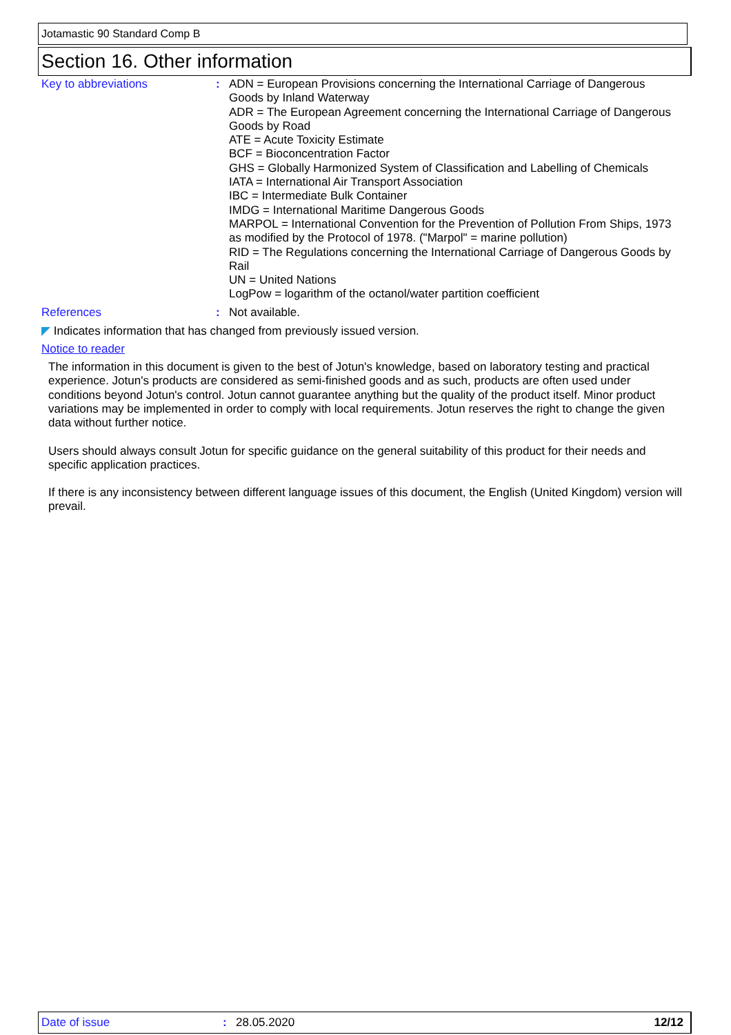Jotamastic 90 Standard Comp B
Section 16. Other information
Key to abbreviations : ADN = European Provisions concerning the International Carriage of Dangerous Goods by Inland Waterway
ADR = The European Agreement concerning the International Carriage of Dangerous Goods by Road
ATE = Acute Toxicity Estimate
BCF = Bioconcentration Factor
GHS = Globally Harmonized System of Classification and Labelling of Chemicals
IATA = International Air Transport Association
IBC = Intermediate Bulk Container
IMDG = International Maritime Dangerous Goods
MARPOL = International Convention for the Prevention of Pollution From Ships, 1973 as modified by the Protocol of 1978. ("Marpol" = marine pollution)
RID = The Regulations concerning the International Carriage of Dangerous Goods by Rail
UN = United Nations
LogPow = logarithm of the octanol/water partition coefficient
References : Not available.
◤ Indicates information that has changed from previously issued version.
Notice to reader
The information in this document is given to the best of Jotun's knowledge, based on laboratory testing and practical experience. Jotun's products are considered as semi-finished goods and as such, products are often used under conditions beyond Jotun's control. Jotun cannot guarantee anything but the quality of the product itself. Minor product variations may be implemented in order to comply with local requirements. Jotun reserves the right to change the given data without further notice.
Users should always consult Jotun for specific guidance on the general suitability of this product for their needs and specific application practices.
If there is any inconsistency between different language issues of this document, the English (United Kingdom) version will prevail.
Date of issue: 28.05.2020 12/12